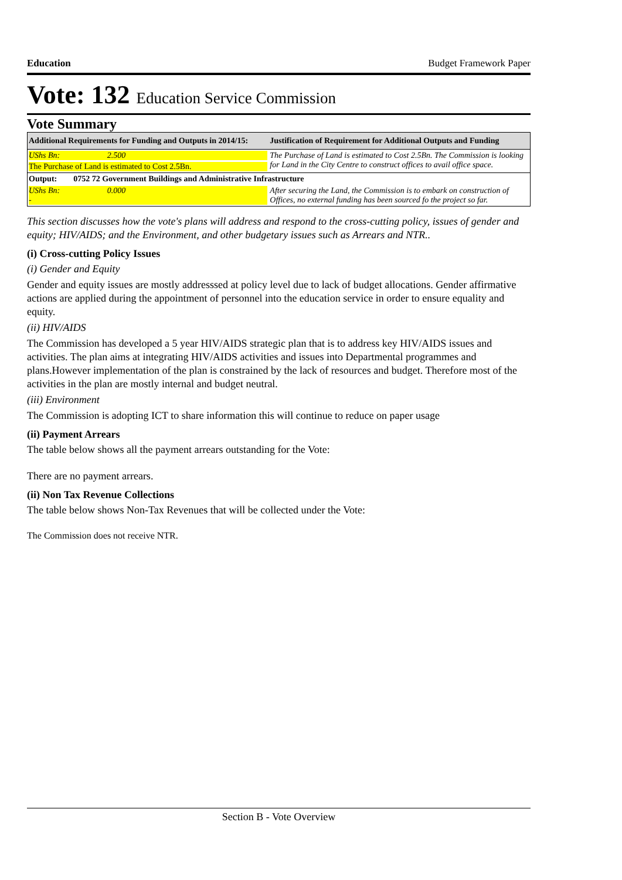Education Budget Framework Paper
Vote: 132 Education Service Commission
Vote Summary
| Additional Requirements for Funding and Outputs in 2014/15: | Justification of Requirement for Additional Outputs and Funding |
| --- | --- |
| UShs Bn: 2.500 The Purchase of Land is estimated to Cost 2.5Bn. | The Purchase of Land is estimated to Cost 2.5Bn. The Commission is looking for Land in the City Centre to construct offices to avail office space. |
| Output: 0752 72 Government Buildings and Administrative Infrastructure | |
| UShs Bn: 0.000 - | After securing the Land, the Commission is to embark on construction of Offices, no external funding has been sourced fo the project so far. |
This section discusses how the vote's plans will address and respond to the cross-cutting policy, issues of gender and equity; HIV/AIDS; and the Environment, and other budgetary issues such as Arrears and NTR..
(i) Cross-cutting Policy Issues
(i) Gender and Equity
Gender and equity issues are mostly addresssed at policy level due to lack of budget allocations. Gender affirmative actions are applied during the appointment of personnel into the education service in order to ensure equality and equity.
(ii) HIV/AIDS
The Commission has developed a 5 year HIV/AIDS strategic plan that is to address key HIV/AIDS issues and activities. The plan aims at integrating HIV/AIDS activities and issues into Departmental programmes and plans.However implementation of the plan is constrained by the lack of resources and budget. Therefore most of the activities in the plan are mostly internal and budget neutral.
(iii) Environment
The Commission is adopting ICT to share information this will continue to reduce on paper usage
(ii) Payment Arrears
The table below shows all the payment arrears outstanding for the Vote:
There are no payment arrears.
(ii) Non Tax Revenue Collections
The table below shows Non-Tax Revenues that will be collected under the Vote:
The Commission does not receive NTR.
Section B - Vote Overview